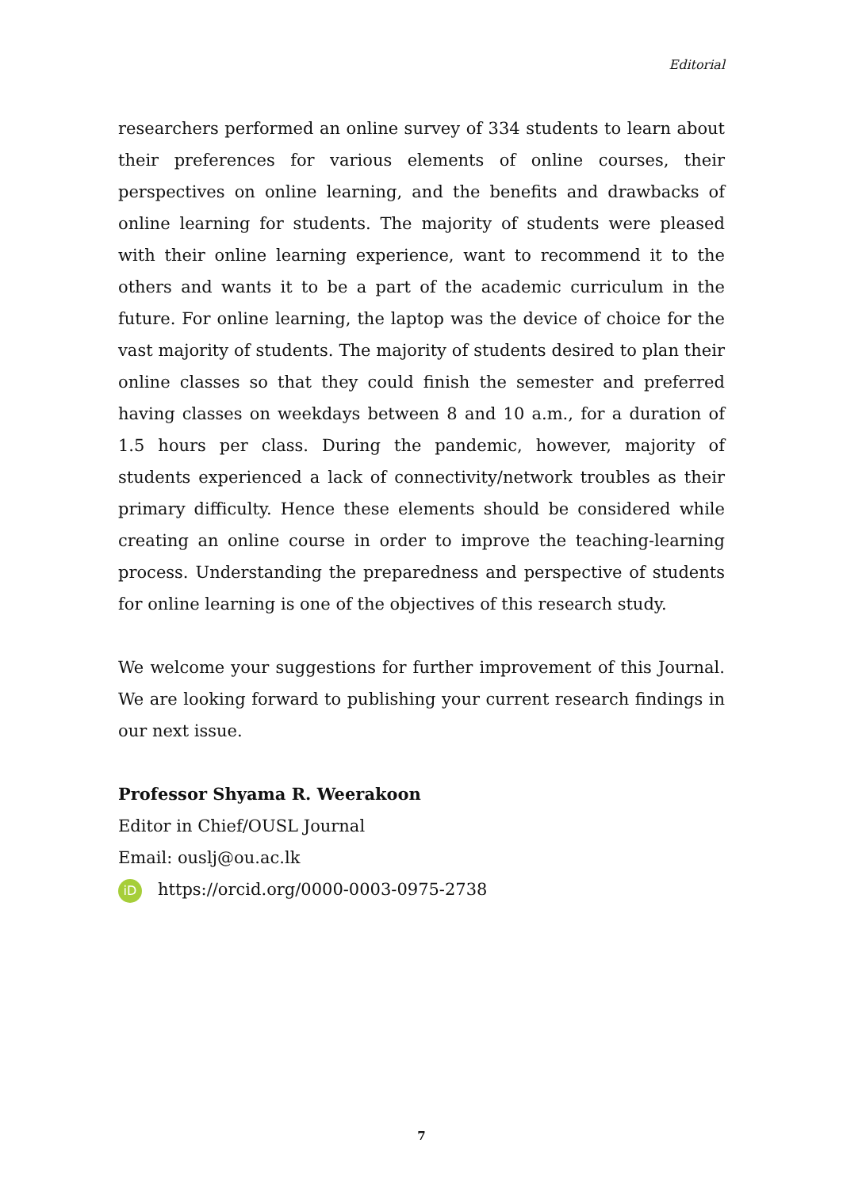Editorial
researchers performed an online survey of 334 students to learn about their preferences for various elements of online courses, their perspectives on online learning, and the benefits and drawbacks of online learning for students. The majority of students were pleased with their online learning experience, want to recommend it to the others and wants it to be a part of the academic curriculum in the future. For online learning, the laptop was the device of choice for the vast majority of students. The majority of students desired to plan their online classes so that they could finish the semester and preferred having classes on weekdays between 8 and 10 a.m., for a duration of 1.5 hours per class. During the pandemic, however, majority of students experienced a lack of connectivity/network troubles as their primary difficulty. Hence these elements should be considered while creating an online course in order to improve the teaching-learning process. Understanding the preparedness and perspective of students for online learning is one of the objectives of this research study.
We welcome your suggestions for further improvement of this Journal. We are looking forward to publishing your current research findings in our next issue.
Professor Shyama R. Weerakoon
Editor in Chief/OUSL Journal
Email: ouslj@ou.ac.lk
iD https://orcid.org/0000-0003-0975-2738
7